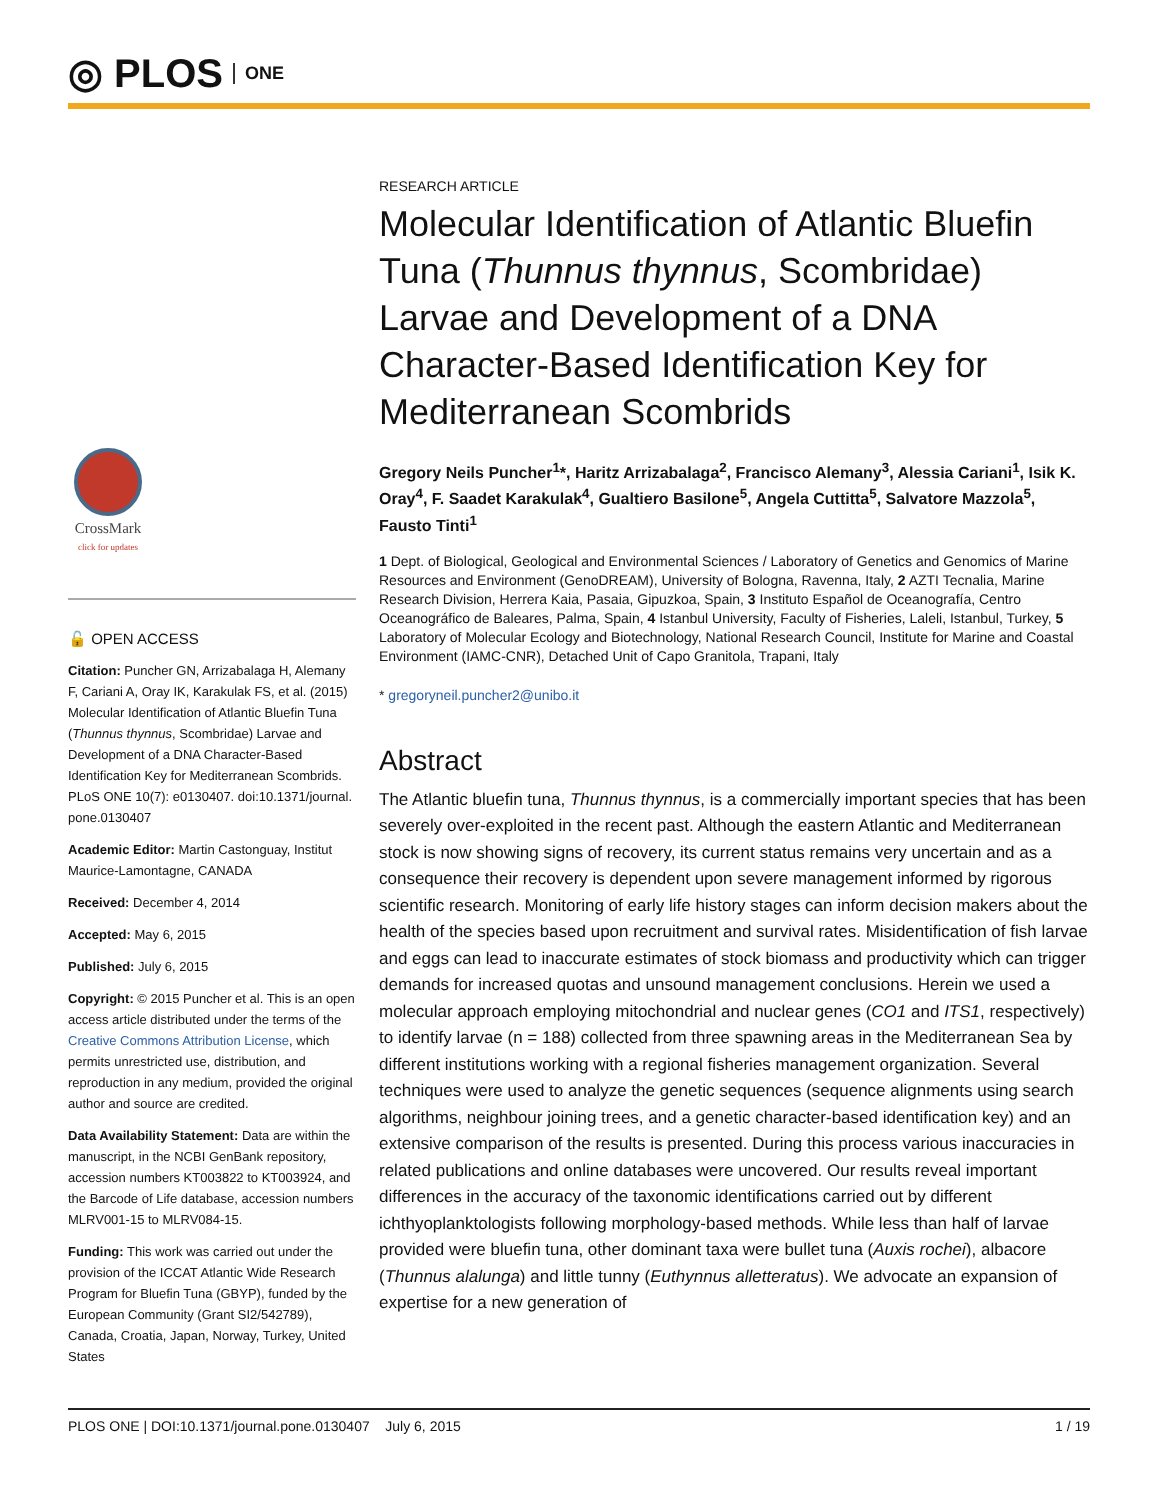◎ PLOS ONE
CrossMark
click for updates
🔓 OPEN ACCESS
Citation: Puncher GN, Arrizabalaga H, Alemany F, Cariani A, Oray IK, Karakulak FS, et al. (2015) Molecular Identification of Atlantic Bluefin Tuna (Thunnus thynnus, Scombridae) Larvae and Development of a DNA Character-Based Identification Key for Mediterranean Scombrids. PLoS ONE 10(7): e0130407. doi:10.1371/journal. pone.0130407
Academic Editor: Martin Castonguay, Institut Maurice-Lamontagne, CANADA
Received: December 4, 2014
Accepted: May 6, 2015
Published: July 6, 2015
Copyright: © 2015 Puncher et al. This is an open access article distributed under the terms of the Creative Commons Attribution License, which permits unrestricted use, distribution, and reproduction in any medium, provided the original author and source are credited.
Data Availability Statement: Data are within the manuscript, in the NCBI GenBank repository, accession numbers KT003822 to KT003924, and the Barcode of Life database, accession numbers MLRV001-15 to MLRV084-15.
Funding: This work was carried out under the provision of the ICCAT Atlantic Wide Research Program for Bluefin Tuna (GBYP), funded by the European Community (Grant SI2/542789), Canada, Croatia, Japan, Norway, Turkey, United States
RESEARCH ARTICLE
Molecular Identification of Atlantic Bluefin Tuna (Thunnus thynnus, Scombridae) Larvae and Development of a DNA Character-Based Identification Key for Mediterranean Scombrids
Gregory Neils Puncher<sup>1</sup>*, Haritz Arrizabalaga<sup>2</sup>, Francisco Alemany<sup>3</sup>, Alessia Cariani<sup>1</sup>, Isik K. Oray<sup>4</sup>, F. Saadet Karakulak<sup>4</sup>, Gualtiero Basilone<sup>5</sup>, Angela Cuttitta<sup>5</sup>, Salvatore Mazzola<sup>5</sup>, Fausto Tinti<sup>1</sup>
1 Dept. of Biological, Geological and Environmental Sciences / Laboratory of Genetics and Genomics of Marine Resources and Environment (GenoDREAM), University of Bologna, Ravenna, Italy, 2 AZTI Tecnalia, Marine Research Division, Herrera Kaia, Pasaia, Gipuzkoa, Spain, 3 Instituto Español de Oceanografía, Centro Oceanográfico de Baleares, Palma, Spain, 4 Istanbul University, Faculty of Fisheries, Laleli, Istanbul, Turkey, 5 Laboratory of Molecular Ecology and Biotechnology, National Research Council, Institute for Marine and Coastal Environment (IAMC-CNR), Detached Unit of Capo Granitola, Trapani, Italy
* gregoryneil.puncher2@unibo.it
Abstract
The Atlantic bluefin tuna, Thunnus thynnus, is a commercially important species that has been severely over-exploited in the recent past. Although the eastern Atlantic and Mediterranean stock is now showing signs of recovery, its current status remains very uncertain and as a consequence their recovery is dependent upon severe management informed by rigorous scientific research. Monitoring of early life history stages can inform decision makers about the health of the species based upon recruitment and survival rates. Misidentification of fish larvae and eggs can lead to inaccurate estimates of stock biomass and productivity which can trigger demands for increased quotas and unsound management conclusions. Herein we used a molecular approach employing mitochondrial and nuclear genes (CO1 and ITS1, respectively) to identify larvae (n = 188) collected from three spawning areas in the Mediterranean Sea by different institutions working with a regional fisheries management organization. Several techniques were used to analyze the genetic sequences (sequence alignments using search algorithms, neighbour joining trees, and a genetic character-based identification key) and an extensive comparison of the results is presented. During this process various inaccuracies in related publications and online databases were uncovered. Our results reveal important differences in the accuracy of the taxonomic identifications carried out by different ichthyoplanktologists following morphology-based methods. While less than half of larvae provided were bluefin tuna, other dominant taxa were bullet tuna (Auxis rochei), albacore (Thunnus alalunga) and little tunny (Euthynnus alletteratus). We advocate an expansion of expertise for a new generation of
PLOS ONE | DOI:10.1371/journal.pone.0130407 July 6, 2015 1 / 19